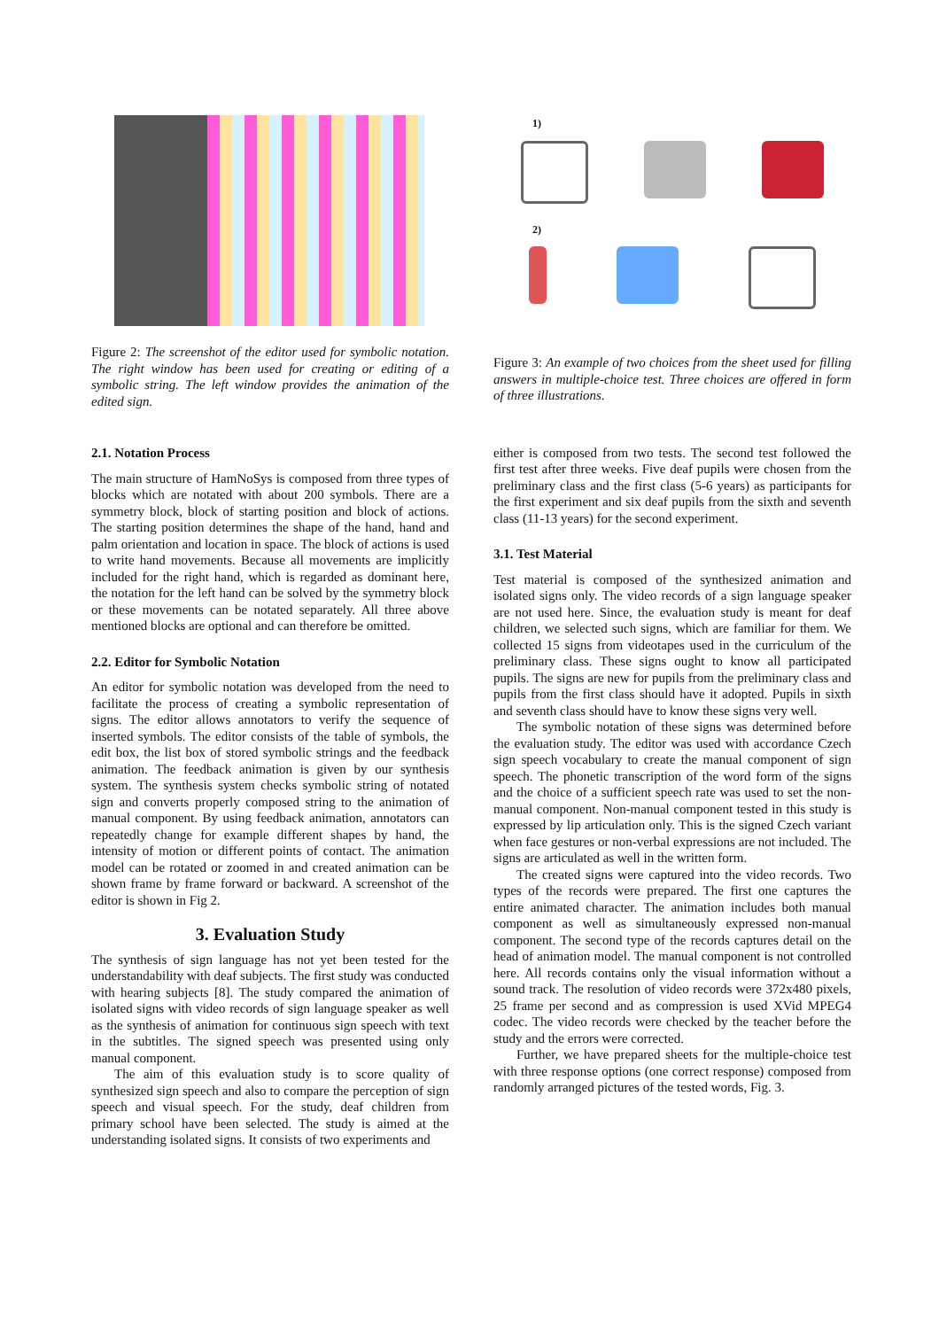Figure 2: The screenshot of the editor used for symbolic notation. The right window has been used for creating or editing of a symbolic string. The left window provides the animation of the edited sign.
2.1. Notation Process
The main structure of HamNoSys is composed from three types of blocks which are notated with about 200 symbols. There are a symmetry block, block of starting position and block of actions. The starting position determines the shape of the hand, hand and palm orientation and location in space. The block of actions is used to write hand movements. Because all movements are implicitly included for the right hand, which is regarded as dominant here, the notation for the left hand can be solved by the symmetry block or these movements can be notated separately. All three above mentioned blocks are optional and can therefore be omitted.
2.2. Editor for Symbolic Notation
An editor for symbolic notation was developed from the need to facilitate the process of creating a symbolic representation of signs. The editor allows annotators to verify the sequence of inserted symbols. The editor consists of the table of symbols, the edit box, the list box of stored symbolic strings and the feedback animation. The feedback animation is given by our synthesis system. The synthesis system checks symbolic string of notated sign and converts properly composed string to the animation of manual component. By using feedback animation, annotators can repeatedly change for example different shapes by hand, the intensity of motion or different points of contact. The animation model can be rotated or zoomed in and created animation can be shown frame by frame forward or backward. A screenshot of the editor is shown in Fig 2.
3. Evaluation Study
The synthesis of sign language has not yet been tested for the understandability with deaf subjects. The first study was conducted with hearing subjects [8]. The study compared the animation of isolated signs with video records of sign language speaker as well as the synthesis of animation for continuous sign speech with text in the subtitles. The signed speech was presented using only manual component.
The aim of this evaluation study is to score quality of synthesized sign speech and also to compare the perception of sign speech and visual speech. For the study, deaf children from primary school have been selected. The study is aimed at the understanding isolated signs. It consists of two experiments and
1)
2)
Figure 3: An example of two choices from the sheet used for filling answers in multiple-choice test. Three choices are offered in form of three illustrations.
either is composed from two tests. The second test followed the first test after three weeks. Five deaf pupils were chosen from the preliminary class and the first class (5-6 years) as participants for the first experiment and six deaf pupils from the sixth and seventh class (11-13 years) for the second experiment.
3.1. Test Material
Test material is composed of the synthesized animation and isolated signs only. The video records of a sign language speaker are not used here. Since, the evaluation study is meant for deaf children, we selected such signs, which are familiar for them. We collected 15 signs from videotapes used in the curriculum of the preliminary class. These signs ought to know all participated pupils. The signs are new for pupils from the preliminary class and pupils from the first class should have it adopted. Pupils in sixth and seventh class should have to know these signs very well.
The symbolic notation of these signs was determined before the evaluation study. The editor was used with accordance Czech sign speech vocabulary to create the manual component of sign speech. The phonetic transcription of the word form of the signs and the choice of a sufficient speech rate was used to set the non-manual component. Non-manual component tested in this study is expressed by lip articulation only. This is the signed Czech variant when face gestures or non-verbal expressions are not included. The signs are articulated as well in the written form.
The created signs were captured into the video records. Two types of the records were prepared. The first one captures the entire animated character. The animation includes both manual component as well as simultaneously expressed non-manual component. The second type of the records captures detail on the head of animation model. The manual component is not controlled here. All records contains only the visual information without a sound track. The resolution of video records were 372x480 pixels, 25 frame per second and as compression is used XVid MPEG4 codec. The video records were checked by the teacher before the study and the errors were corrected.
Further, we have prepared sheets for the multiple-choice test with three response options (one correct response) composed from randomly arranged pictures of the tested words, Fig. 3.